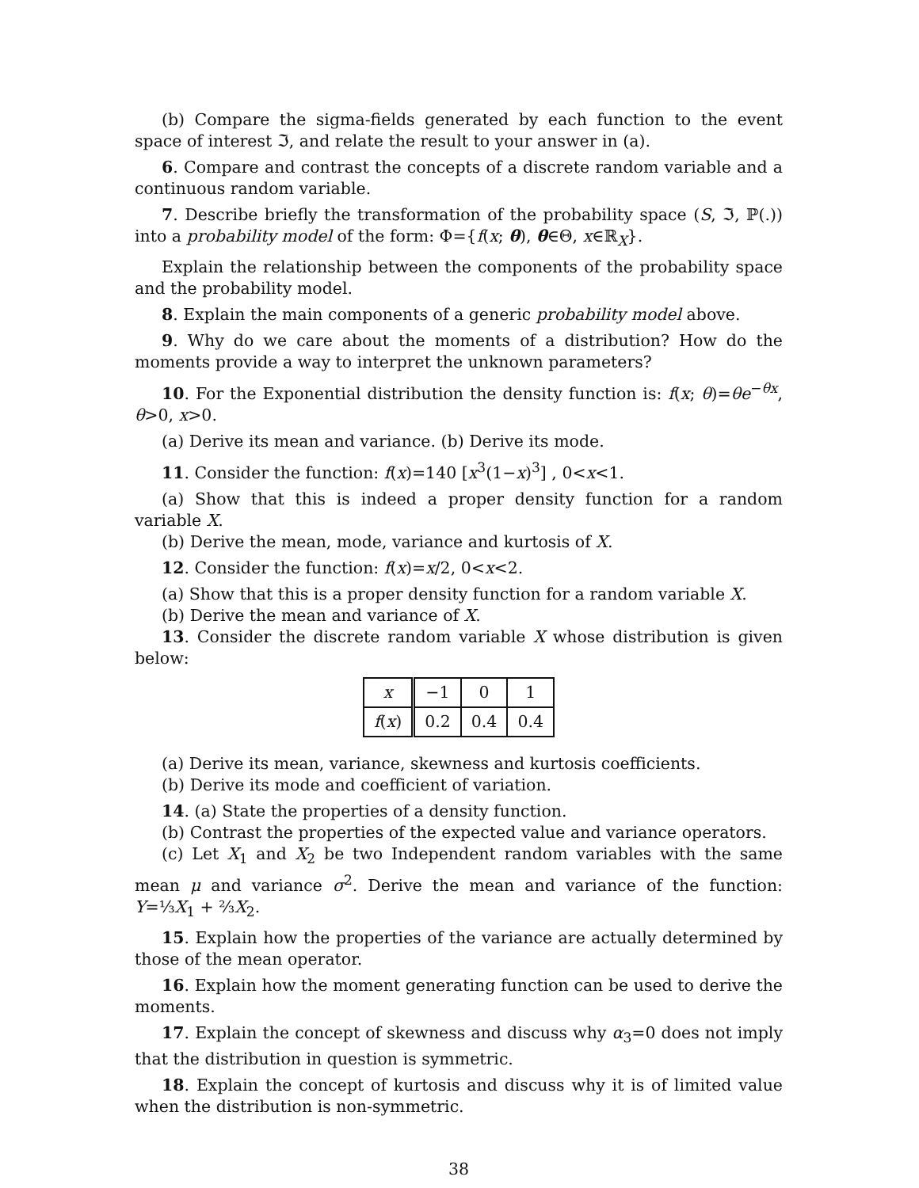(b) Compare the sigma-fields generated by each function to the event space of interest ℑ, and relate the result to your answer in (a).
6. Compare and contrast the concepts of a discrete random variable and a continuous random variable.
7. Describe briefly the transformation of the probability space (S, ℑ, ℙ(.)) into a probability model of the form: Φ={f(x; θ), θ∈Θ, x∈ℝ<sub>X</sub>}.
Explain the relationship between the components of the probability space and the probability model.
8. Explain the main components of a generic probability model above.
9. Why do we care about the moments of a distribution? How do the moments provide a way to interpret the unknown parameters?
10. For the Exponential distribution the density function is: f(x; θ)=θe<sup>−θx</sup>, θ>0, x>0.
(a) Derive its mean and variance. (b) Derive its mode.
11. Consider the function: f(x)=140 [x<sup>3</sup>(1−x)<sup>3</sup>] , 0<x<1.
(a) Show that this is indeed a proper density function for a random variable X.
(b) Derive the mean, mode, variance and kurtosis of X.
12. Consider the function: f(x)=x/2, 0<x<2.
(a) Show that this is a proper density function for a random variable X.
(b) Derive the mean and variance of X.
13. Consider the discrete random variable X whose distribution is given below:
| x | −1 | 0 | 1 |
| f ( x ) | 0.2 | 0.4 | 0.4 |
(a) Derive its mean, variance, skewness and kurtosis coefficients.
(b) Derive its mode and coefficient of variation.
14. (a) State the properties of a density function.
(b) Contrast the properties of the expected value and variance operators.
(c) Let X<sub>1</sub> and X<sub>2</sub> be two Independent random variables with the same mean μ and variance σ<sup>2</sup>. Derive the mean and variance of the function: Y=⅓X<sub>1</sub> + ⅔X<sub>2</sub>.
15. Explain how the properties of the variance are actually determined by those of the mean operator.
16. Explain how the moment generating function can be used to derive the moments.
17. Explain the concept of skewness and discuss why α<sub>3</sub>=0 does not imply that the distribution in question is symmetric.
18. Explain the concept of kurtosis and discuss why it is of limited value when the distribution is non-symmetric.
38